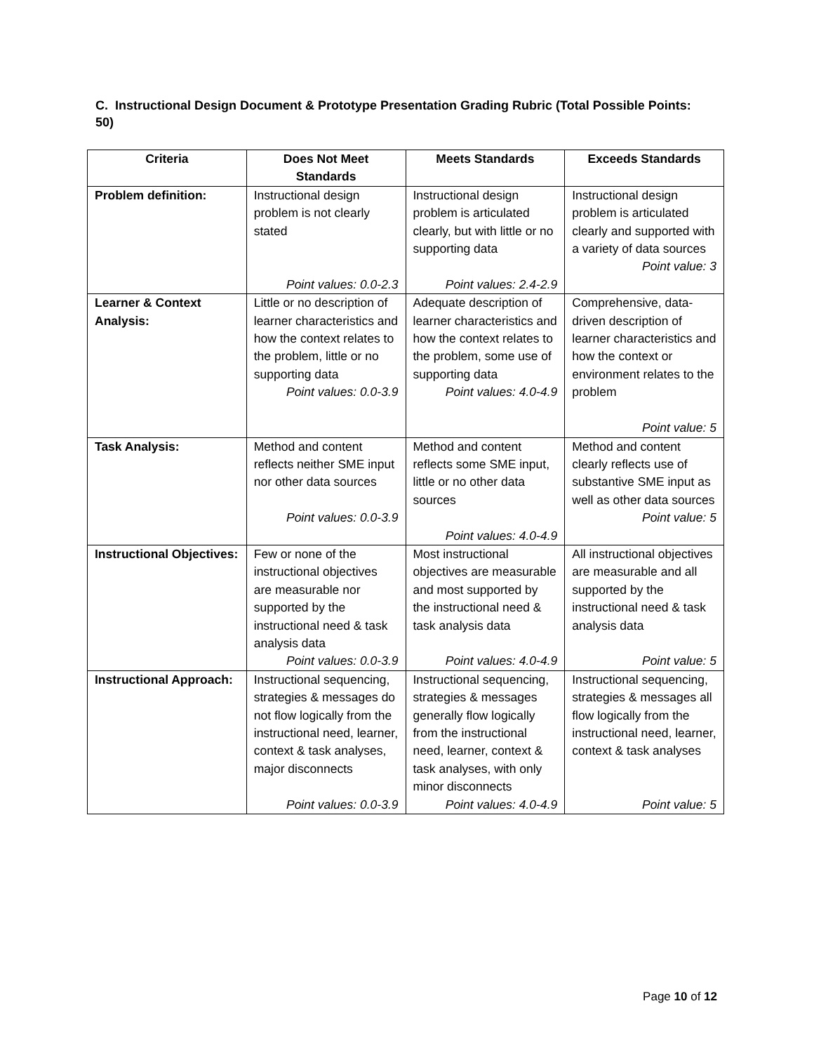C. Instructional Design Document & Prototype Presentation Grading Rubric (Total Possible Points: 50)
| Criteria | Does Not Meet Standards | Meets Standards | Exceeds Standards |
| --- | --- | --- | --- |
| Problem definition: | Instructional design problem is not clearly stated Point values: 0.0-2.3 | Instructional design problem is articulated clearly, but with little or no supporting data Point values: 2.4-2.9 | Instructional design problem is articulated clearly and supported with a variety of data sources Point value: 3 |
| Learner & Context Analysis: | Little or no description of learner characteristics and how the context relates to the problem, little or no supporting data Point values: 0.0-3.9 | Adequate description of learner characteristics and how the context relates to the problem, some use of supporting data Point values: 4.0-4.9 | Comprehensive, data-driven description of learner characteristics and how the context or environment relates to the problem Point value: 5 |
| Task Analysis: | Method and content reflects neither SME input nor other data sources Point values: 0.0-3.9 | Method and content reflects some SME input, little or no other data sources Point values: 4.0-4.9 | Method and content clearly reflects use of substantive SME input as well as other data sources Point value: 5 |
| Instructional Objectives: | Few or none of the instructional objectives are measurable nor supported by the instructional need & task analysis data Point values: 0.0-3.9 | Most instructional objectives are measurable and most supported by the instructional need & task analysis data Point values: 4.0-4.9 | All instructional objectives are measurable and all supported by the instructional need & task analysis data Point value: 5 |
| Instructional Approach: | Instructional sequencing, strategies & messages do not flow logically from the instructional need, learner, context & task analyses, major disconnects Point values: 0.0-3.9 | Instructional sequencing, strategies & messages generally flow logically from the instructional need, learner, context & task analyses, with only minor disconnects Point values: 4.0-4.9 | Instructional sequencing, strategies & messages all flow logically from the instructional need, learner, context & task analyses Point value: 5 |
Page 10 of 12